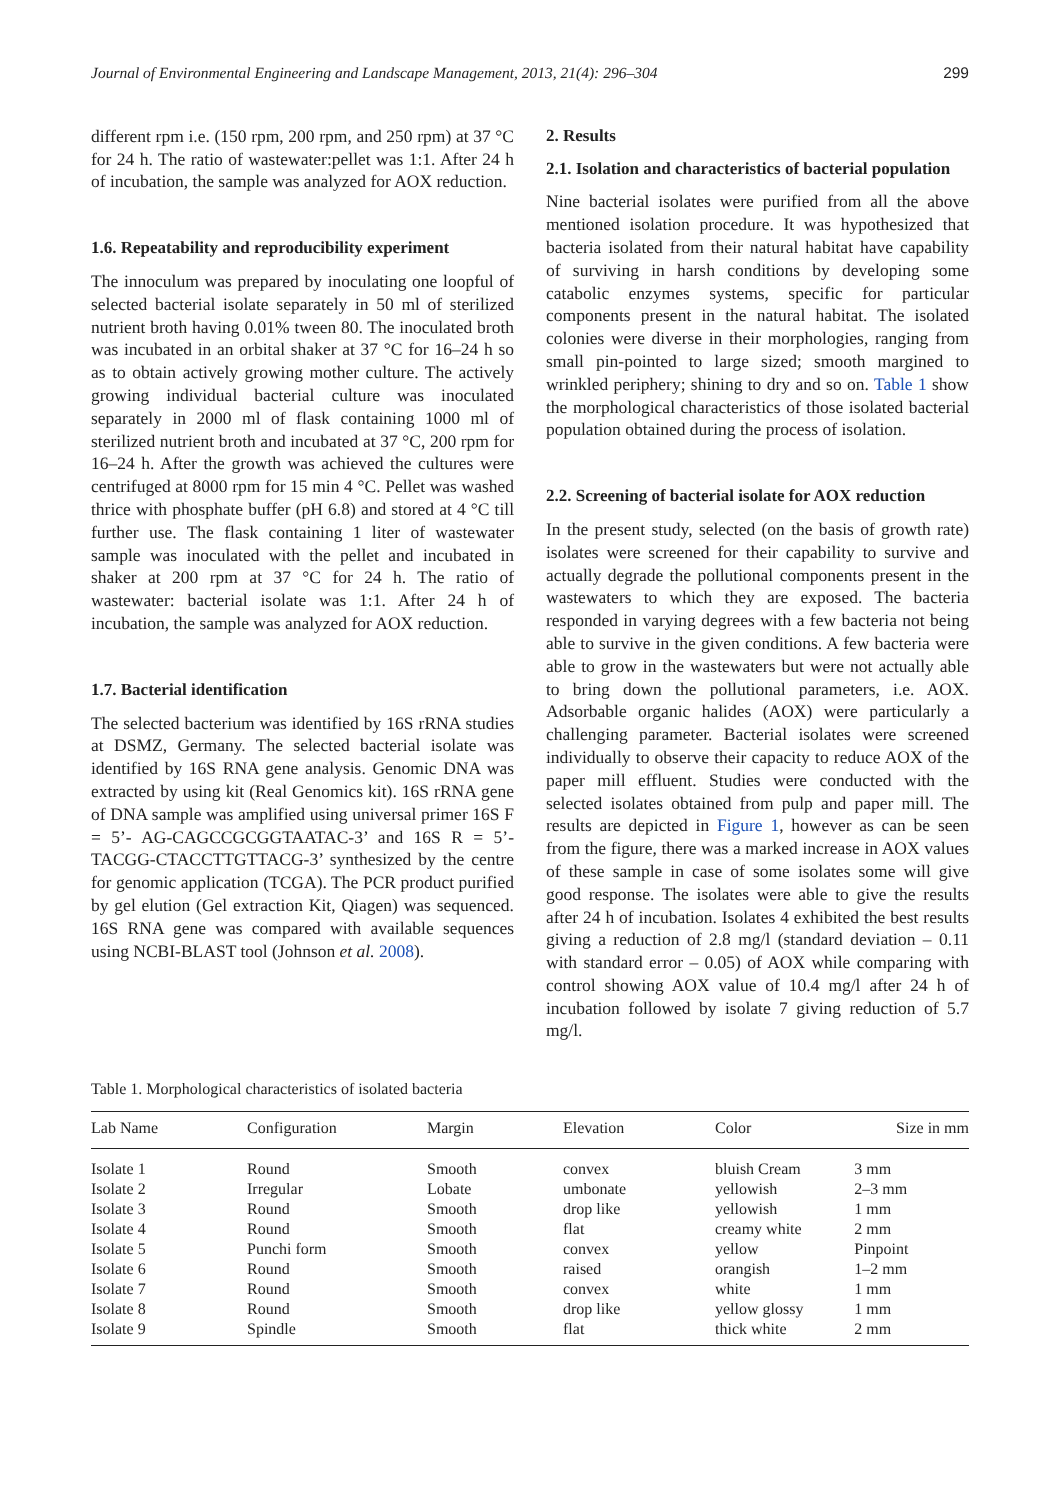Journal of Environmental Engineering and Landscape Management, 2013, 21(4): 296–304 299
different rpm i.e. (150 rpm, 200 rpm, and 250 rpm) at 37 °C for 24 h. The ratio of wastewater:pellet was 1:1. After 24 h of incubation, the sample was analyzed for AOX reduction.
1.6. Repeatability and reproducibility experiment
The innoculum was prepared by inoculating one loopful of selected bacterial isolate separately in 50 ml of sterilized nutrient broth having 0.01% tween 80. The inoculated broth was incubated in an orbital shaker at 37 °C for 16–24 h so as to obtain actively growing mother culture. The actively growing individual bacterial culture was inoculated separately in 2000 ml of flask containing 1000 ml of sterilized nutrient broth and incubated at 37 °C, 200 rpm for 16–24 h. After the growth was achieved the cultures were centrifuged at 8000 rpm for 15 min 4 °C. Pellet was washed thrice with phosphate buffer (pH 6.8) and stored at 4 °C till further use. The flask containing 1 liter of wastewater sample was inoculated with the pellet and incubated in shaker at 200 rpm at 37 °C for 24 h. The ratio of wastewater: bacterial isolate was 1:1. After 24 h of incubation, the sample was analyzed for AOX reduction.
1.7. Bacterial identification
The selected bacterium was identified by 16S rRNA studies at DSMZ, Germany. The selected bacterial isolate was identified by 16S RNA gene analysis. Genomic DNA was extracted by using kit (Real Genomics kit). 16S rRNA gene of DNA sample was amplified using universal primer 16S F = 5’- AG-CAGCCGCGGTAATAC-3’ and 16S R = 5’-TACGG-CTACCTTGTTACG-3’ synthesized by the centre for genomic application (TCGA). The PCR product purified by gel elution (Gel extraction Kit, Qiagen) was sequenced. 16S RNA gene was compared with available sequences using NCBI-BLAST tool (Johnson et al. 2008).
2. Results
2.1. Isolation and characteristics of bacterial population
Nine bacterial isolates were purified from all the above mentioned isolation procedure. It was hypothesized that bacteria isolated from their natural habitat have capability of surviving in harsh conditions by developing some catabolic enzymes systems, specific for particular components present in the natural habitat. The isolated colonies were diverse in their morphologies, ranging from small pin-pointed to large sized; smooth margined to wrinkled periphery; shining to dry and so on. Table 1 show the morphological characteristics of those isolated bacterial population obtained during the process of isolation.
2.2. Screening of bacterial isolate for AOX reduction
In the present study, selected (on the basis of growth rate) isolates were screened for their capability to survive and actually degrade the pollutional components present in the wastewaters to which they are exposed. The bacteria responded in varying degrees with a few bacteria not being able to survive in the given conditions. A few bacteria were able to grow in the wastewaters but were not actually able to bring down the pollutional parameters, i.e. AOX. Adsorbable organic halides (AOX) were particularly a challenging parameter. Bacterial isolates were screened individually to observe their capacity to reduce AOX of the paper mill effluent. Studies were conducted with the selected isolates obtained from pulp and paper mill. The results are depicted in Figure 1, however as can be seen from the figure, there was a marked increase in AOX values of these sample in case of some isolates some will give good response. The isolates were able to give the results after 24 h of incubation. Isolates 4 exhibited the best results giving a reduction of 2.8 mg/l (standard deviation – 0.11 with standard error – 0.05) of AOX while comparing with control showing AOX value of 10.4 mg/l after 24 h of incubation followed by isolate 7 giving reduction of 5.7 mg/l.
Table 1. Morphological characteristics of isolated bacteria
| Lab Name | Configuration | Margin | Elevation | Color | Size in mm |
| --- | --- | --- | --- | --- | --- |
| Isolate 1 | Round | Smooth | convex | bluish Cream | 3 mm |
| Isolate 2 | Irregular | Lobate | umbonate | yellowish | 2–3 mm |
| Isolate 3 | Round | Smooth | drop like | yellowish | 1 mm |
| Isolate 4 | Round | Smooth | flat | creamy white | 2 mm |
| Isolate 5 | Punchi form | Smooth | convex | yellow | Pinpoint |
| Isolate 6 | Round | Smooth | raised | orangish | 1–2 mm |
| Isolate 7 | Round | Smooth | convex | white | 1 mm |
| Isolate 8 | Round | Smooth | drop like | yellow glossy | 1 mm |
| Isolate 9 | Spindle | Smooth | flat | thick white | 2 mm |